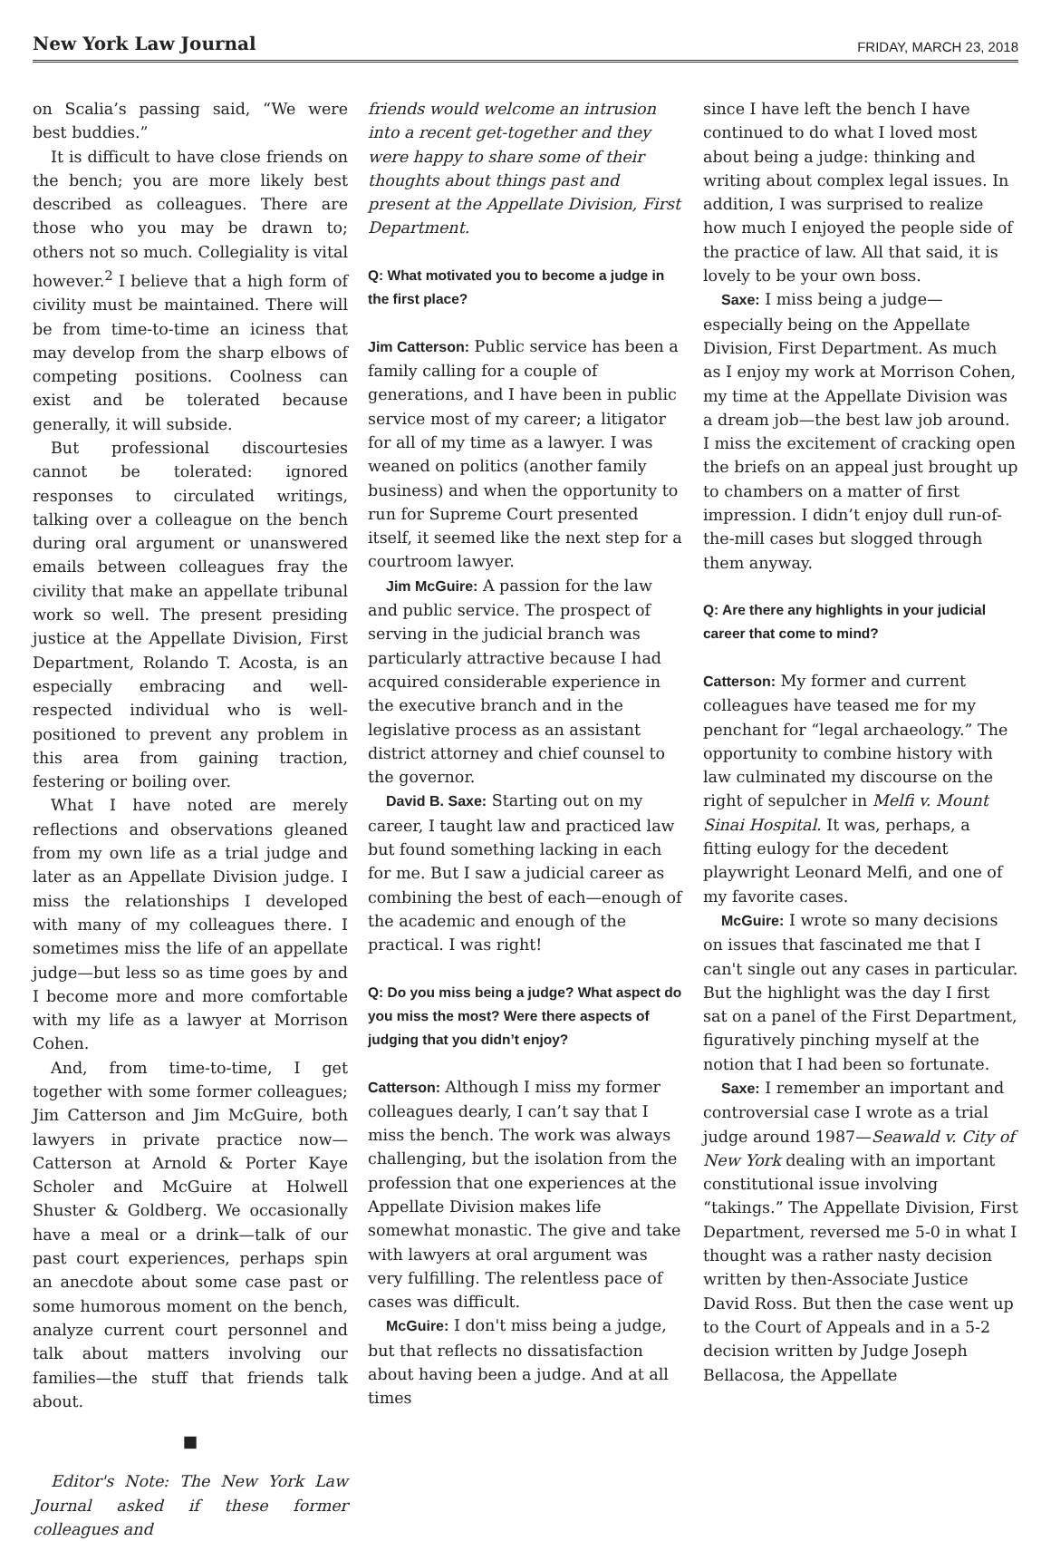New York Law Journal FRIDAY, MARCH 23, 2018
on Scalia’s passing said, “We were best buddies.”
It is difficult to have close friends on the bench; you are more likely best described as colleagues. There are those who you may be drawn to; others not so much. Collegiality is vital however.<sup>2</sup> I believe that a high form of civility must be maintained. There will be from time-to-time an iciness that may develop from the sharp elbows of competing positions. Coolness can exist and be tolerated because generally, it will subside.
But professional discourtesies cannot be tolerated: ignored responses to circulated writings, talking over a colleague on the bench during oral argument or unanswered emails between colleagues fray the civility that make an appellate tribunal work so well. The present presiding justice at the Appellate Division, First Department, Rolando T. Acosta, is an especially embracing and well-respected individual who is well-positioned to prevent any problem in this area from gaining traction, festering or boiling over.
What I have noted are merely reflections and observations gleaned from my own life as a trial judge and later as an Appellate Division judge. I miss the relationships I developed with many of my colleagues there. I sometimes miss the life of an appellate judge—but less so as time goes by and I become more and more comfortable with my life as a lawyer at Morrison Cohen.
And, from time-to-time, I get together with some former colleagues; Jim Catterson and Jim McGuire, both lawyers in private practice now—Catterson at Arnold & Porter Kaye Scholer and McGuire at Holwell Shuster & Goldberg. We occasionally have a meal or a drink—talk of our past court experiences, perhaps spin an anecdote about some case past or some humorous moment on the bench, analyze current court personnel and talk about matters involving our families—the stuff that friends talk about.
■
Editor's Note: The New York Law Journal asked if these former colleagues and
friends would welcome an intrusion into a recent get-together and they were happy to share some of their thoughts about things past and present at the Appellate Division, First Department.
Q: What motivated you to become a judge in the first place?
Jim Catterson: Public service has been a family calling for a couple of generations, and I have been in public service most of my career; a litigator for all of my time as a lawyer. I was weaned on politics (another family business) and when the opportunity to run for Supreme Court presented itself, it seemed like the next step for a courtroom lawyer.
Jim McGuire: A passion for the law and public service. The prospect of serving in the judicial branch was particularly attractive because I had acquired considerable experience in the executive branch and in the legislative process as an assistant district attorney and chief counsel to the governor.
David B. Saxe: Starting out on my career, I taught law and practiced law but found something lacking in each for me. But I saw a judicial career as combining the best of each—enough of the academic and enough of the practical. I was right!
Q: Do you miss being a judge? What aspect do you miss the most? Were there aspects of judging that you didn’t enjoy?
Catterson: Although I miss my former colleagues dearly, I can’t say that I miss the bench. The work was always challenging, but the isolation from the profession that one experiences at the Appellate Division makes life somewhat monastic. The give and take with lawyers at oral argument was very fulfilling. The relentless pace of cases was difficult.
McGuire: I don't miss being a judge, but that reflects no dissatisfaction about having been a judge. And at all times
since I have left the bench I have continued to do what I loved most about being a judge: thinking and writing about complex legal issues. In addition, I was surprised to realize how much I enjoyed the people side of the practice of law. All that said, it is lovely to be your own boss.
Saxe: I miss being a judge—especially being on the Appellate Division, First Department. As much as I enjoy my work at Morrison Cohen, my time at the Appellate Division was a dream job—the best law job around. I miss the excitement of cracking open the briefs on an appeal just brought up to chambers on a matter of first impression. I didn’t enjoy dull run-of-the-mill cases but slogged through them anyway.
Q: Are there any highlights in your judicial career that come to mind?
Catterson: My former and current colleagues have teased me for my penchant for “legal archaeology.” The opportunity to combine history with law culminated my discourse on the right of sepulcher in Melfi v. Mount Sinai Hospital. It was, perhaps, a fitting eulogy for the decedent playwright Leonard Melfi, and one of my favorite cases.
McGuire: I wrote so many decisions on issues that fascinated me that I can't single out any cases in particular. But the highlight was the day I first sat on a panel of the First Department, figuratively pinching myself at the notion that I had been so fortunate.
Saxe: I remember an important and controversial case I wrote as a trial judge around 1987—Seawald v. City of New York dealing with an important constitutional issue involving “takings.” The Appellate Division, First Department, reversed me 5-0 in what I thought was a rather nasty decision written by then-Associate Justice David Ross. But then the case went up to the Court of Appeals and in a 5-2 decision written by Judge Joseph Bellacosa, the Appellate